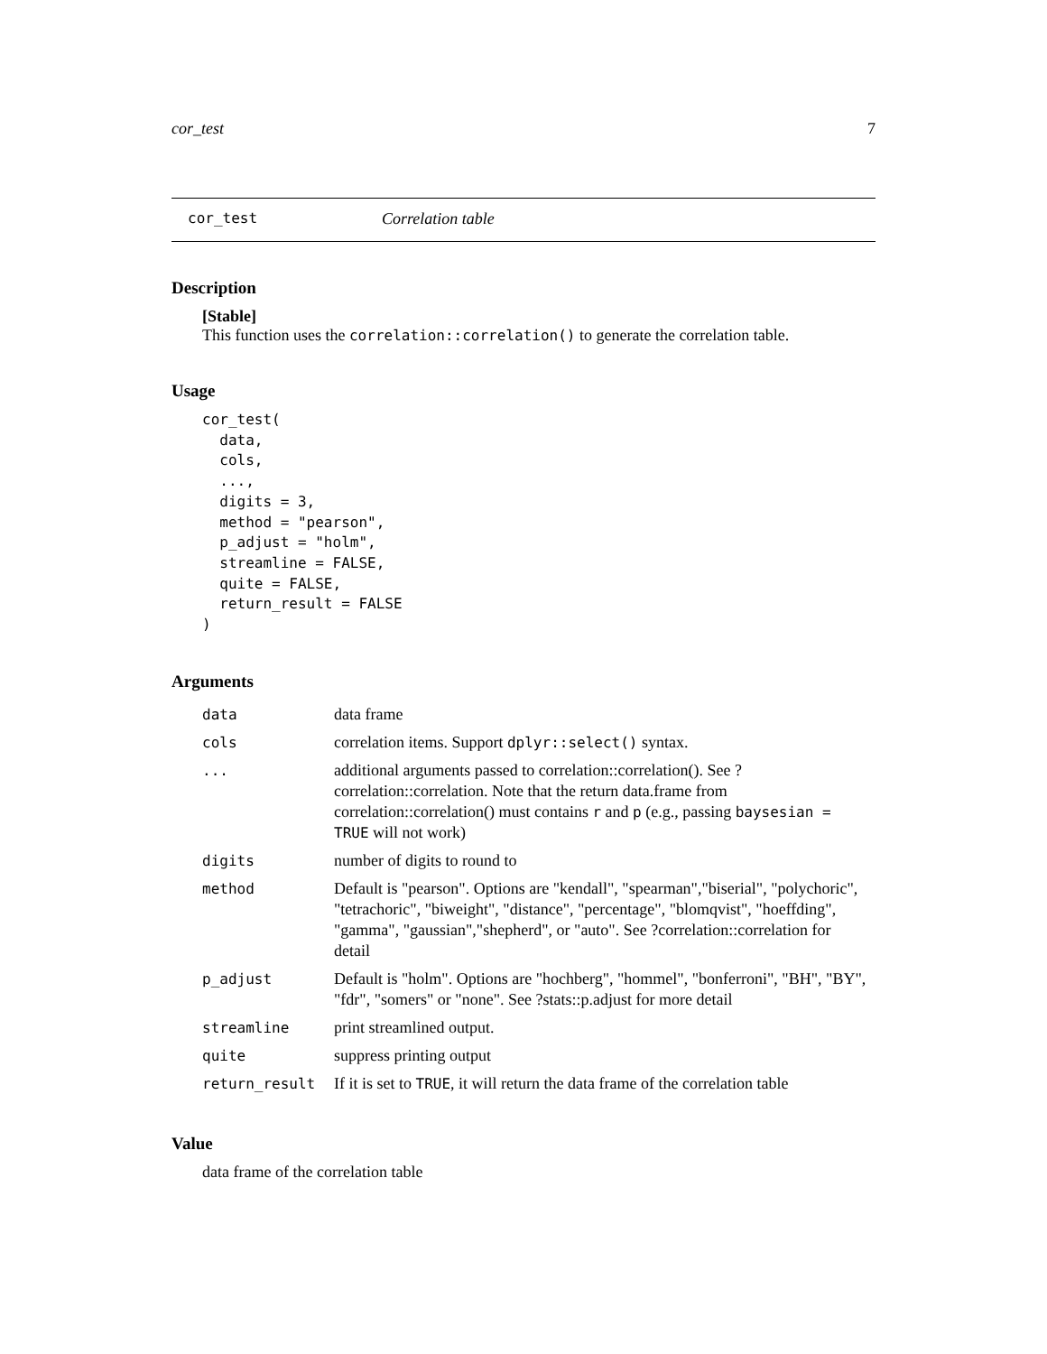cor_test 7
cor_test Correlation table
Description
[Stable]
This function uses the correlation::correlation() to generate the correlation table.
Usage
cor_test(
  data,
  cols,
  ...,
  digits = 3,
  method = "pearson",
  p_adjust = "holm",
  streamline = FALSE,
  quite = FALSE,
  return_result = FALSE
)
Arguments
| data | data frame |
| cols | correlation items. Support dplyr::select() syntax. |
| ... | additional arguments passed to correlation::correlation(). See ?correlation::correlation. Note that the return data.frame from correlation::correlation() must contains r and p (e.g., passing baysesian = TRUE will not work) |
| digits | number of digits to round to |
| method | Default is "pearson". Options are "kendall", "spearman","biserial", "polychoric", "tetrachoric", "biweight", "distance", "percentage", "blomqvist", "hoeffding", "gamma", "gaussian","shepherd", or "auto". See ?correlation::correlation for detail |
| p_adjust | Default is "holm". Options are "hochberg", "hommel", "bonferroni", "BH", "BY", "fdr", "somers" or "none". See ?stats::p.adjust for more detail |
| streamline | print streamlined output. |
| quite | suppress printing output |
| return_result | If it is set to TRUE , it will return the data frame of the correlation table |
Value
data frame of the correlation table